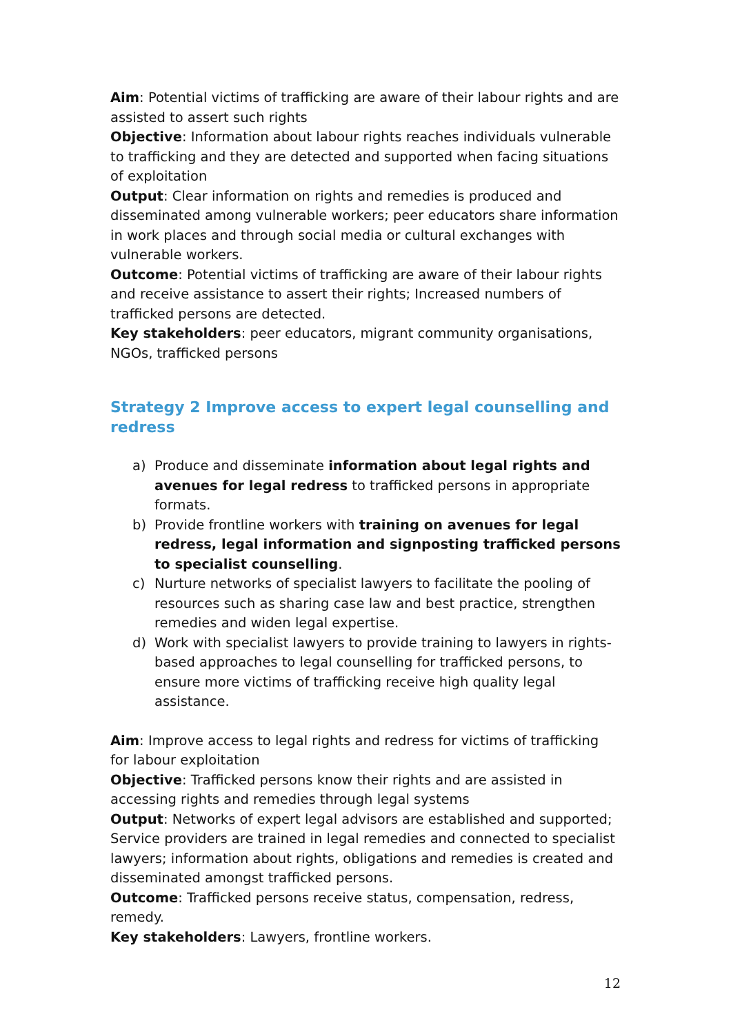Aim: Potential victims of trafficking are aware of their labour rights and are assisted to assert such rights
Objective: Information about labour rights reaches individuals vulnerable to trafficking and they are detected and supported when facing situations of exploitation
Output: Clear information on rights and remedies is produced and disseminated among vulnerable workers; peer educators share information in work places and through social media or cultural exchanges with vulnerable workers.
Outcome: Potential victims of trafficking are aware of their labour rights and receive assistance to assert their rights; Increased numbers of trafficked persons are detected.
Key stakeholders: peer educators, migrant community organisations, NGOs, trafficked persons
Strategy 2 Improve access to expert legal counselling and redress
a) Produce and disseminate information about legal rights and avenues for legal redress to trafficked persons in appropriate formats.
b) Provide frontline workers with training on avenues for legal redress, legal information and signposting trafficked persons to specialist counselling.
c) Nurture networks of specialist lawyers to facilitate the pooling of resources such as sharing case law and best practice, strengthen remedies and widen legal expertise.
d) Work with specialist lawyers to provide training to lawyers in rights-based approaches to legal counselling for trafficked persons, to ensure more victims of trafficking receive high quality legal assistance.
Aim: Improve access to legal rights and redress for victims of trafficking for labour exploitation
Objective: Trafficked persons know their rights and are assisted in accessing rights and remedies through legal systems
Output: Networks of expert legal advisors are established and supported; Service providers are trained in legal remedies and connected to specialist lawyers; information about rights, obligations and remedies is created and disseminated amongst trafficked persons.
Outcome: Trafficked persons receive status, compensation, redress, remedy.
Key stakeholders: Lawyers, frontline workers.
12